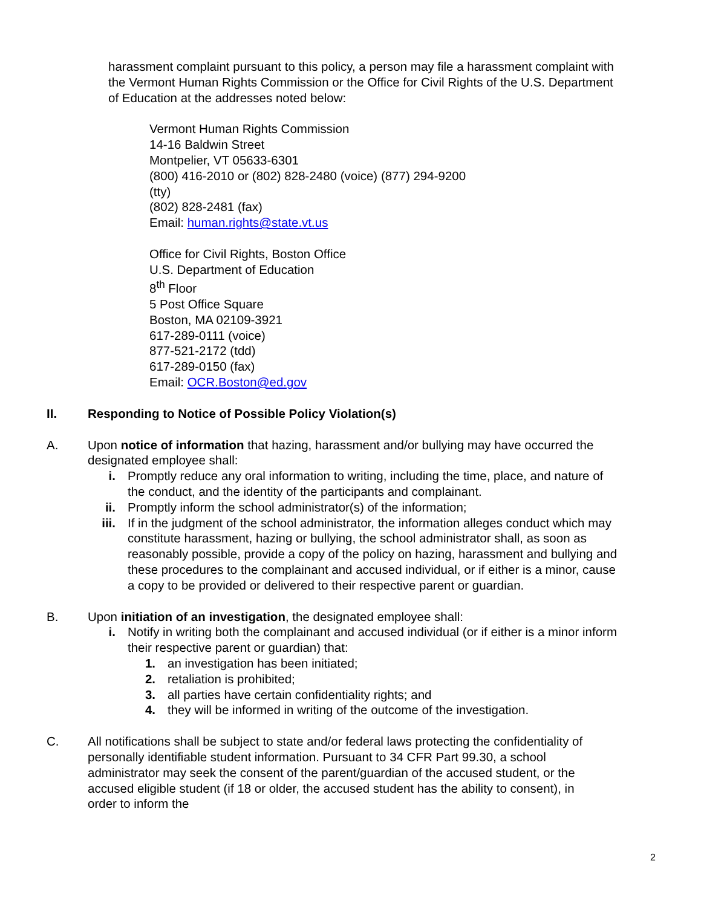harassment complaint pursuant to this policy, a person may file a harassment complaint with the Vermont Human Rights Commission or the Office for Civil Rights of the U.S. Department of Education at the addresses noted below:
Vermont Human Rights Commission
14-16 Baldwin Street
Montpelier, VT 05633-6301
(800) 416-2010 or (802) 828-2480 (voice) (877) 294-9200 (tty)
(802) 828-2481 (fax)
Email: human.rights@state.vt.us
Office for Civil Rights, Boston Office
U.S. Department of Education
8<sup>th</sup> Floor
5 Post Office Square
Boston, MA 02109-3921
617-289-0111 (voice)
877-521-2172 (tdd)
617-289-0150 (fax)
Email: OCR.Boston@ed.gov
II. Responding to Notice of Possible Policy Violation(s)
A. Upon notice of information that hazing, harassment and/or bullying may have occurred the designated employee shall:
i. Promptly reduce any oral information to writing, including the time, place, and nature of the conduct, and the identity of the participants and complainant.
ii. Promptly inform the school administrator(s) of the information;
iii. If in the judgment of the school administrator, the information alleges conduct which may constitute harassment, hazing or bullying, the school administrator shall, as soon as reasonably possible, provide a copy of the policy on hazing, harassment and bullying and these procedures to the complainant and accused individual, or if either is a minor, cause a copy to be provided or delivered to their respective parent or guardian.
B. Upon initiation of an investigation, the designated employee shall:
i. Notify in writing both the complainant and accused individual (or if either is a minor inform their respective parent or guardian) that:
1. an investigation has been initiated;
2. retaliation is prohibited;
3. all parties have certain confidentiality rights; and
4. they will be informed in writing of the outcome of the investigation.
C. All notifications shall be subject to state and/or federal laws protecting the confidentiality of personally identifiable student information. Pursuant to 34 CFR Part 99.30, a school administrator may seek the consent of the parent/guardian of the accused student, or the accused eligible student (if 18 or older, the accused student has the ability to consent), in order to inform the
2